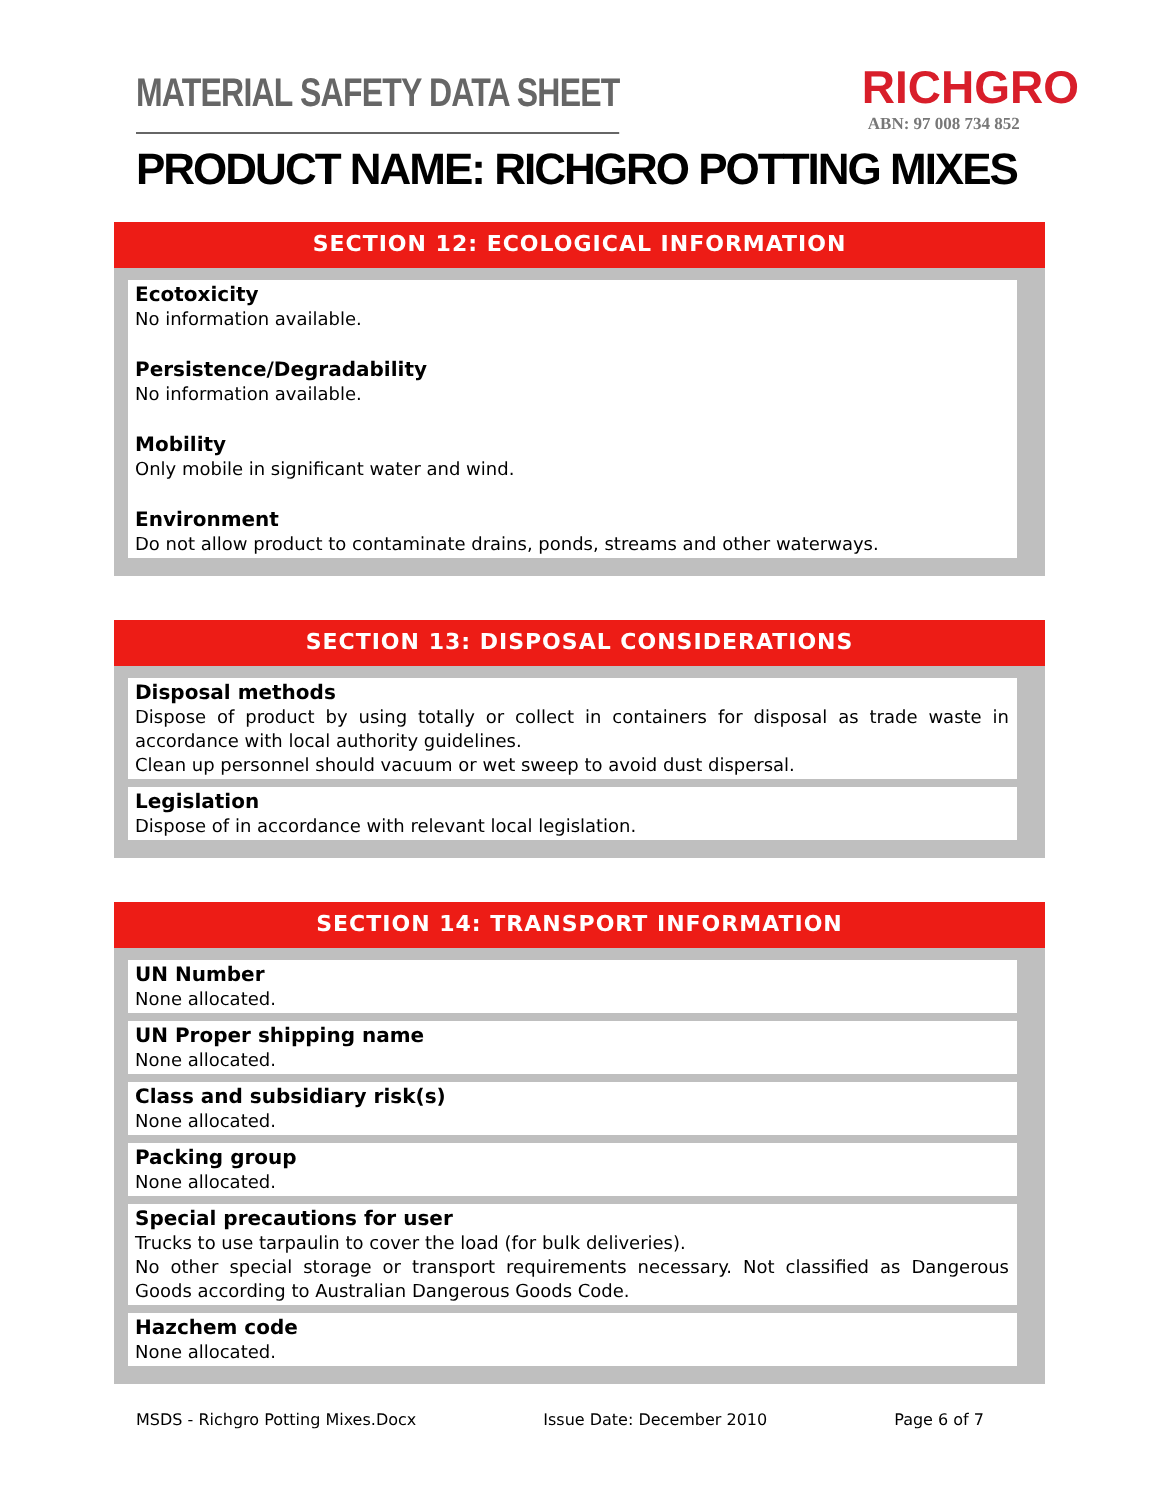MATERIAL SAFETY DATA SHEET
RICHGRO
ABN: 97 008 734 852
PRODUCT NAME: RICHGRO POTTING MIXES
SECTION 12: ECOLOGICAL INFORMATION
Ecotoxicity
No information available.
Persistence/Degradability
No information available.
Mobility
Only mobile in significant water and wind.
Environment
Do not allow product to contaminate drains, ponds, streams and other waterways.
SECTION 13: DISPOSAL CONSIDERATIONS
Disposal methods
Dispose of product by using totally or collect in containers for disposal as trade waste in accordance with local authority guidelines.
Clean up personnel should vacuum or wet sweep to avoid dust dispersal.
Legislation
Dispose of in accordance with relevant local legislation.
SECTION 14: TRANSPORT INFORMATION
UN Number
None allocated.
UN Proper shipping name
None allocated.
Class and subsidiary risk(s)
None allocated.
Packing group
None allocated.
Special precautions for user
Trucks to use tarpaulin to cover the load (for bulk deliveries).
No other special storage or transport requirements necessary. Not classified as Dangerous Goods according to Australian Dangerous Goods Code.
Hazchem code
None allocated.
MSDS - Richgro Potting Mixes.Docx Issue Date: December 2010 Page 6 of 7